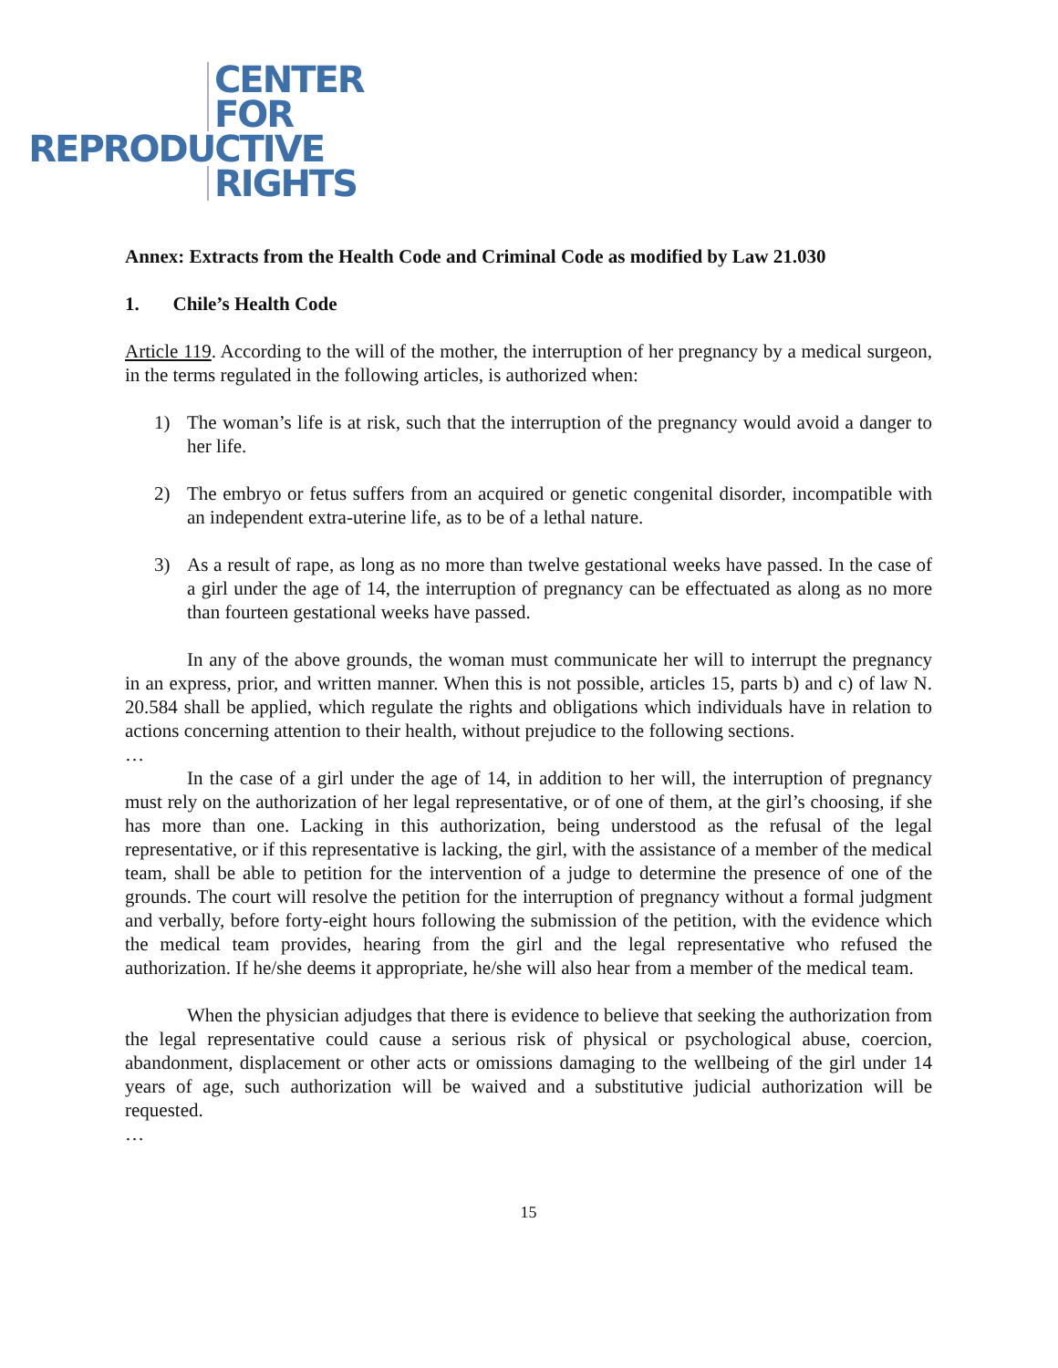CENTER
FOR
REPRODUCTIVE
RIGHTS
Annex: Extracts from the Health Code and Criminal Code as modified by Law 21.030
1. Chile’s Health Code
Article 119. According to the will of the mother, the interruption of her pregnancy by a medical surgeon, in the terms regulated in the following articles, is authorized when:
1) The woman’s life is at risk, such that the interruption of the pregnancy would avoid a danger to her life.
2) The embryo or fetus suffers from an acquired or genetic congenital disorder, incompatible with an independent extra-uterine life, as to be of a lethal nature.
3) As a result of rape, as long as no more than twelve gestational weeks have passed. In the case of a girl under the age of 14, the interruption of pregnancy can be effectuated as along as no more than fourteen gestational weeks have passed.
In any of the above grounds, the woman must communicate her will to interrupt the pregnancy in an express, prior, and written manner. When this is not possible, articles 15, parts b) and c) of law N. 20.584 shall be applied, which regulate the rights and obligations which individuals have in relation to actions concerning attention to their health, without prejudice to the following sections.
…
In the case of a girl under the age of 14, in addition to her will, the interruption of pregnancy must rely on the authorization of her legal representative, or of one of them, at the girl’s choosing, if she has more than one. Lacking in this authorization, being understood as the refusal of the legal representative, or if this representative is lacking, the girl, with the assistance of a member of the medical team, shall be able to petition for the intervention of a judge to determine the presence of one of the grounds. The court will resolve the petition for the interruption of pregnancy without a formal judgment and verbally, before forty-eight hours following the submission of the petition, with the evidence which the medical team provides, hearing from the girl and the legal representative who refused the authorization. If he/she deems it appropriate, he/she will also hear from a member of the medical team.
When the physician adjudges that there is evidence to believe that seeking the authorization from the legal representative could cause a serious risk of physical or psychological abuse, coercion, abandonment, displacement or other acts or omissions damaging to the wellbeing of the girl under 14 years of age, such authorization will be waived and a substitutive judicial authorization will be requested.
…
15